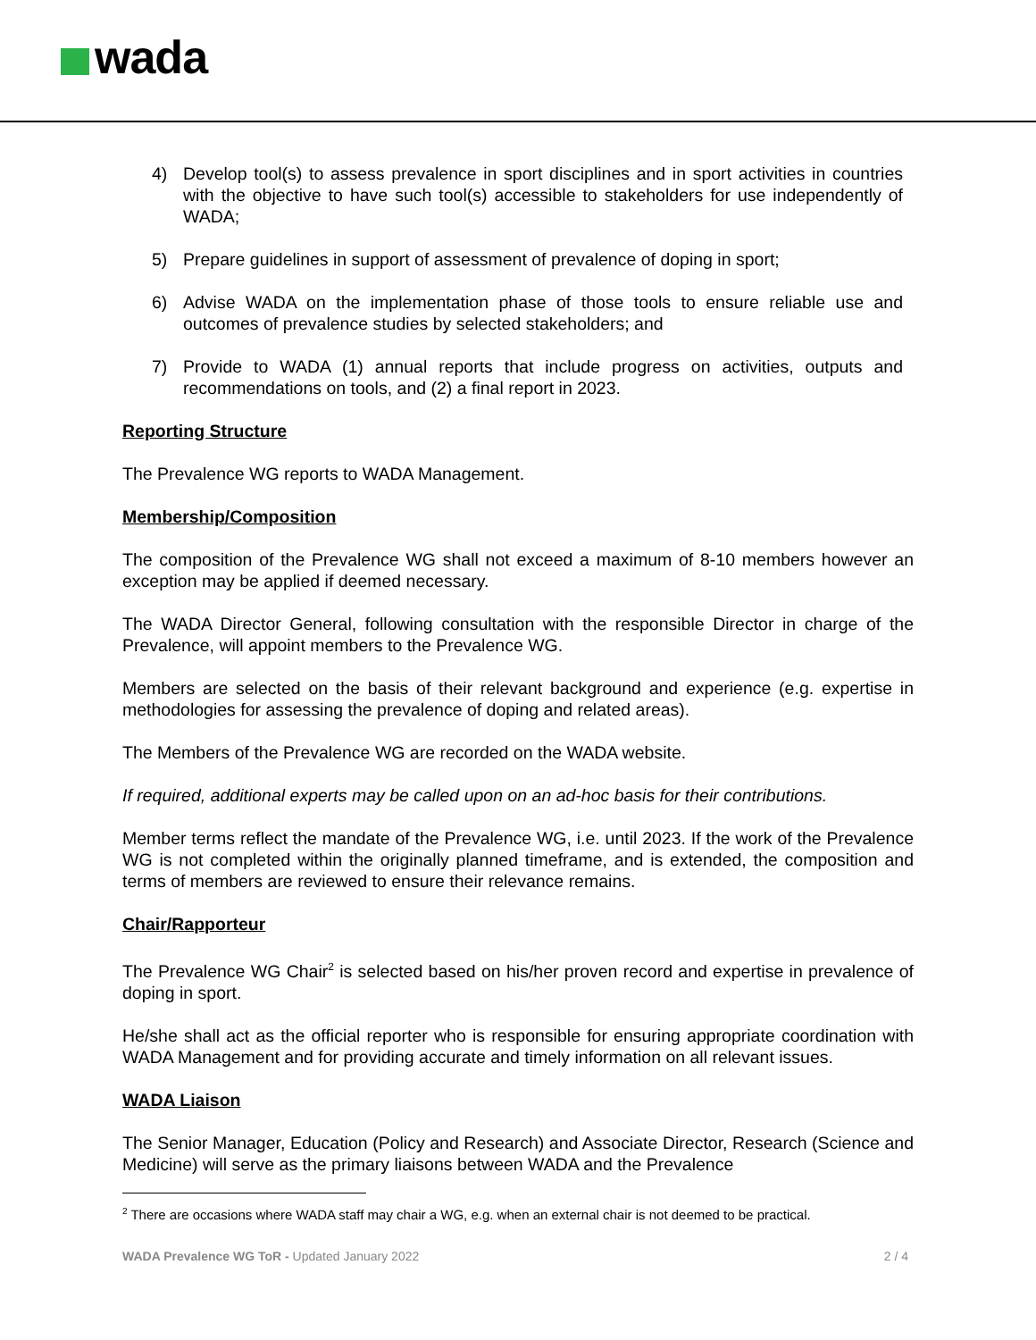wada
4) Develop tool(s) to assess prevalence in sport disciplines and in sport activities in countries with the objective to have such tool(s) accessible to stakeholders for use independently of WADA;
5) Prepare guidelines in support of assessment of prevalence of doping in sport;
6) Advise WADA on the implementation phase of those tools to ensure reliable use and outcomes of prevalence studies by selected stakeholders; and
7) Provide to WADA (1) annual reports that include progress on activities, outputs and recommendations on tools, and (2) a final report in 2023.
Reporting Structure
The Prevalence WG reports to WADA Management.
Membership/Composition
The composition of the Prevalence WG shall not exceed a maximum of 8-10 members however an exception may be applied if deemed necessary.
The WADA Director General, following consultation with the responsible Director in charge of the Prevalence, will appoint members to the Prevalence WG.
Members are selected on the basis of their relevant background and experience (e.g. expertise in methodologies for assessing the prevalence of doping and related areas).
The Members of the Prevalence WG are recorded on the WADA website.
If required, additional experts may be called upon on an ad-hoc basis for their contributions.
Member terms reflect the mandate of the Prevalence WG, i.e. until 2023. If the work of the Prevalence WG is not completed within the originally planned timeframe, and is extended, the composition and terms of members are reviewed to ensure their relevance remains.
Chair/Rapporteur
The Prevalence WG Chair<sup>2</sup> is selected based on his/her proven record and expertise in prevalence of doping in sport.
He/she shall act as the official reporter who is responsible for ensuring appropriate coordination with WADA Management and for providing accurate and timely information on all relevant issues.
WADA Liaison
The Senior Manager, Education (Policy and Research) and Associate Director, Research (Science and Medicine) will serve as the primary liaisons between WADA and the Prevalence
<sup>2</sup> There are occasions where WADA staff may chair a WG, e.g. when an external chair is not deemed to be practical.
WADA Prevalence WG ToR - Updated January 2022 2 / 4